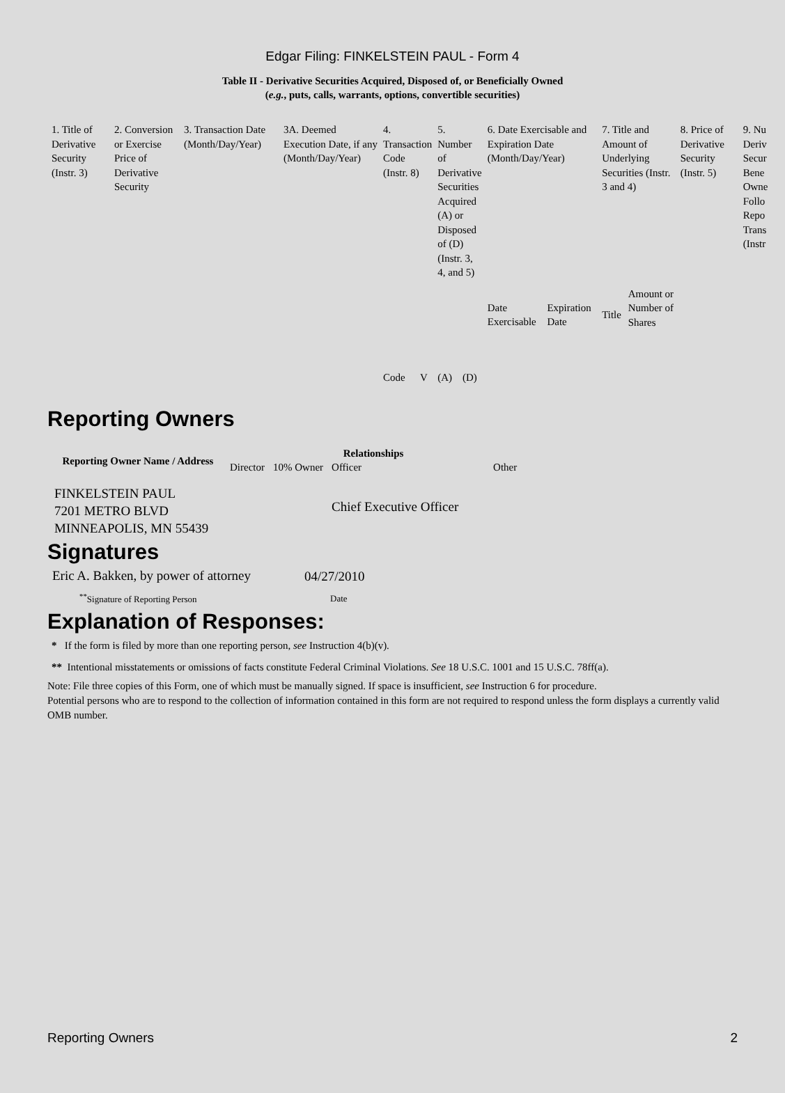Edgar Filing: FINKELSTEIN PAUL - Form 4
Table II - Derivative Securities Acquired, Disposed of, or Beneficially Owned
(e.g., puts, calls, warrants, options, convertible securities)
| 1. Title of Derivative Security (Instr. 3) | 2. Conversion or Exercise Price of Derivative Security | 3. Transaction Date (Month/Day/Year) | 3A. Deemed Execution Date, if any (Month/Day/Year) | 4. Transaction Code (Instr. 8) | | 5. Number of Derivative Securities Acquired (A) or Disposed of (D) (Instr. 3, 4, and 5) | | 6. Date Exercisable and Expiration Date (Month/Day/Year) | | 7. Title and Amount of Underlying Securities (Instr. 3 and 4) | | 8. Price of Derivative Security (Instr. 5) | 9. Nu Deriv Secur Bene Owne Follo Repo Trans (Instr |
| | | | | Code | V | (A) | (D) | Date Exercisable | Expiration Date | Title | Amount or Number of Shares | | |
Reporting Owners
| Reporting Owner Name / Address | Relationships | | | |
| --- | --- | --- | --- | --- |
| | Director | 10% Owner | Officer | Other |
| FINKELSTEIN PAUL 7201 METRO BLVD MINNEAPOLIS, MN 55439 | | | Chief Executive Officer | |
Signatures
| Eric A. Bakken, by power of attorney | 04/27/2010 |
| <sup>**</sup> Signature of Reporting Person | Date |
Explanation of Responses:
* If the form is filed by more than one reporting person, see Instruction 4(b)(v).
** Intentional misstatements or omissions of facts constitute Federal Criminal Violations. See 18 U.S.C. 1001 and 15 U.S.C. 78ff(a).
Note: File three copies of this Form, one of which must be manually signed. If space is insufficient, see Instruction 6 for procedure.
Potential persons who are to respond to the collection of information contained in this form are not required to respond unless the form displays a currently valid OMB number.
Reporting Owners 2